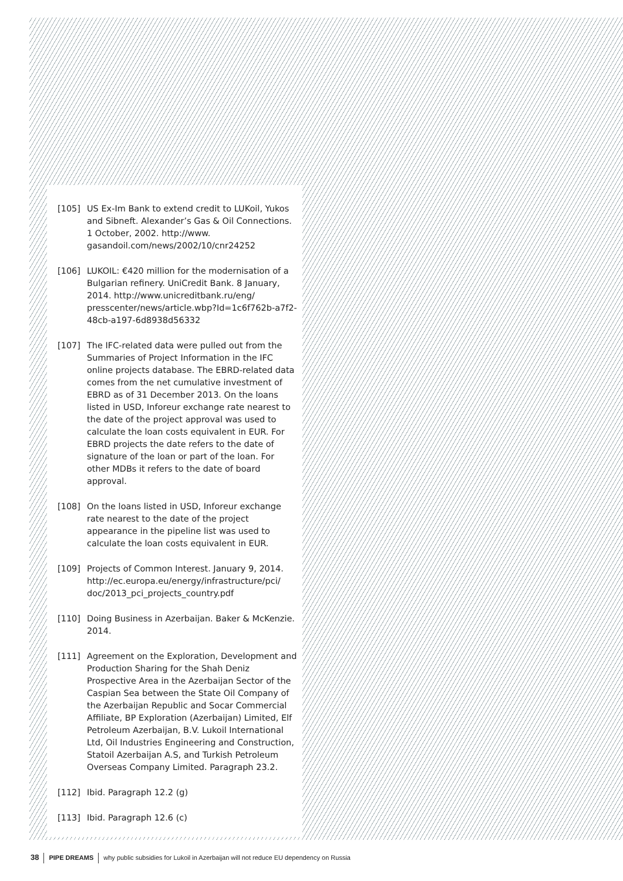[105] US Ex-Im Bank to extend credit to LUKoil, Yukos and Sibneft. Alexander’s Gas & Oil Connections. 1 October, 2002. http://www. gasandoil.com/news/2002/10/cnr24252
[106] LUKOIL: €420 million for the modernisation of a Bulgarian refinery. UniCredit Bank. 8 January, 2014. http://www.unicreditbank.ru/eng/ presscenter/news/article.wbp?Id=1c6f762b-a7f2-48cb-a197-6d8938d56332
[107] The IFC-related data were pulled out from the Summaries of Project Information in the IFC online projects database. The EBRD-related data comes from the net cumulative investment of EBRD as of 31 December 2013. On the loans listed in USD, Inforeur exchange rate nearest to the date of the project approval was used to calculate the loan costs equivalent in EUR. For EBRD projects the date refers to the date of signature of the loan or part of the loan. For other MDBs it refers to the date of board approval.
[108] On the loans listed in USD, Inforeur exchange rate nearest to the date of the project appearance in the pipeline list was used to calculate the loan costs equivalent in EUR.
[109] Projects of Common Interest. January 9, 2014. http://ec.europa.eu/energy/infrastructure/pci/ doc/2013_pci_projects_country.pdf
[110] Doing Business in Azerbaijan. Baker & McKenzie. 2014.
[111] Agreement on the Exploration, Development and Production Sharing for the Shah Deniz Prospective Area in the Azerbaijan Sector of the Caspian Sea between the State Oil Company of the Azerbaijan Republic and Socar Commercial Affiliate, BP Exploration (Azerbaijan) Limited, Elf Petroleum Azerbaijan, B.V. Lukoil International Ltd, Oil Industries Engineering and Construction, Statoil Azerbaijan A.S, and Turkish Petroleum Overseas Company Limited. Paragraph 23.2.
[112] Ibid. Paragraph 12.2 (g)
[113] Ibid. Paragraph 12.6 (c)
38 PIPE DREAMS why public subsidies for Lukoil in Azerbaijan will not reduce EU dependency on Russia